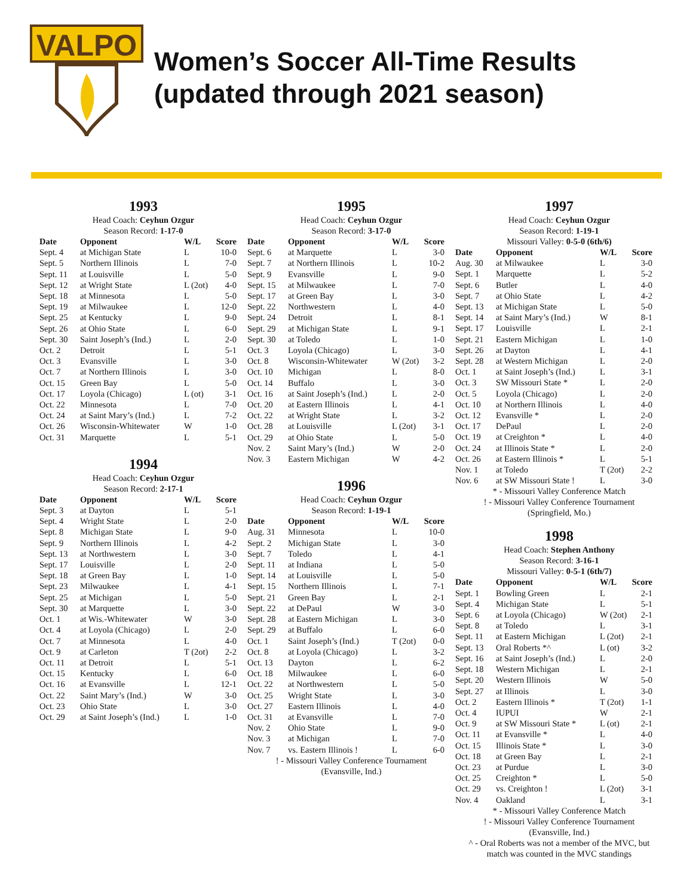VALPO
Women’s Soccer All-Time Results
(updated through 2021 season)
1993
Head Coach: Ceyhun Ozgur
Season Record: 1-17-0
| Date | Opponent | W/L | Score |
| --- | --- | --- | --- |
| Sept. 4 | at Michigan State | L | 10-0 |
| Sept. 5 | Northern Illinois | L | 7-0 |
| Sept. 11 | at Louisville | L | 5-0 |
| Sept. 12 | at Wright State | L (2ot) | 4-0 |
| Sept. 18 | at Minnesota | L | 5-0 |
| Sept. 19 | at Milwaukee | L | 12-0 |
| Sept. 25 | at Kentucky | L | 9-0 |
| Sept. 26 | at Ohio State | L | 6-0 |
| Sept. 30 | Saint Joseph’s (Ind.) | L | 2-0 |
| Oct. 2 | Detroit | L | 5-1 |
| Oct. 3 | Evansville | L | 3-0 |
| Oct. 7 | at Northern Illinois | L | 3-0 |
| Oct. 15 | Green Bay | L | 5-0 |
| Oct. 17 | Loyola (Chicago) | L (ot) | 3-1 |
| Oct. 22 | Minnesota | L | 7-0 |
| Oct. 24 | at Saint Mary’s (Ind.) | L | 7-2 |
| Oct. 26 | Wisconsin-Whitewater | W | 1-0 |
| Oct. 31 | Marquette | L | 5-1 |
1994
Head Coach: Ceyhun Ozgur
Season Record: 2-17-1
| Date | Opponent | W/L | Score |
| --- | --- | --- | --- |
| Sept. 3 | at Dayton | L | 5-1 |
| Sept. 4 | Wright State | L | 2-0 |
| Sept. 8 | Michigan State | L | 9-0 |
| Sept. 9 | Northern Illinois | L | 4-2 |
| Sept. 13 | at Northwestern | L | 3-0 |
| Sept. 17 | Louisville | L | 2-0 |
| Sept. 18 | at Green Bay | L | 1-0 |
| Sept. 23 | Milwaukee | L | 4-1 |
| Sept. 25 | at Michigan | L | 5-0 |
| Sept. 30 | at Marquette | L | 3-0 |
| Oct. 1 | at Wis.-Whitewater | W | 3-0 |
| Oct. 4 | at Loyola (Chicago) | L | 2-0 |
| Oct. 7 | at Minnesota | L | 4-0 |
| Oct. 9 | at Carleton | T (2ot) | 2-2 |
| Oct. 11 | at Detroit | L | 5-1 |
| Oct. 15 | Kentucky | L | 6-0 |
| Oct. 16 | at Evansville | L | 12-1 |
| Oct. 22 | Saint Mary’s (Ind.) | W | 3-0 |
| Oct. 23 | Ohio State | L | 3-0 |
| Oct. 29 | at Saint Joseph’s (Ind.) | L | 1-0 |
1995
Head Coach: Ceyhun Ozgur
Season Record: 3-17-0
| Date | Opponent | W/L | Score |
| --- | --- | --- | --- |
| Sept. 6 | at Marquette | L | 3-0 |
| Sept. 7 | at Northern Illinois | L | 10-2 |
| Sept. 9 | Evansville | L | 9-0 |
| Sept. 15 | at Milwaukee | L | 7-0 |
| Sept. 17 | at Green Bay | L | 3-0 |
| Sept. 22 | Northwestern | L | 4-0 |
| Sept. 24 | Detroit | L | 8-1 |
| Sept. 29 | at Michigan State | L | 9-1 |
| Sept. 30 | at Toledo | L | 1-0 |
| Oct. 3 | Loyola (Chicago) | L | 3-0 |
| Oct. 8 | Wisconsin-Whitewater | W (2ot) | 3-2 |
| Oct. 10 | Michigan | L | 8-0 |
| Oct. 14 | Buffalo | L | 3-0 |
| Oct. 16 | at Saint Joseph’s (Ind.) | L | 2-0 |
| Oct. 20 | at Eastern Illinois | L | 4-1 |
| Oct. 22 | at Wright State | L | 3-2 |
| Oct. 28 | at Louisville | L (2ot) | 3-1 |
| Oct. 29 | at Ohio State | L | 5-0 |
| Nov. 2 | Saint Mary’s (Ind.) | W | 2-0 |
| Nov. 3 | Eastern Michigan | W | 4-2 |
1996
Head Coach: Ceyhun Ozgur
Season Record: 1-19-1
| Date | Opponent | W/L | Score |
| --- | --- | --- | --- |
| Aug. 31 | Minnesota | L | 10-0 |
| Sept. 2 | Michigan State | L | 3-0 |
| Sept. 7 | Toledo | L | 4-1 |
| Sept. 11 | at Indiana | L | 5-0 |
| Sept. 14 | at Louisville | L | 5-0 |
| Sept. 15 | Northern Illinois | L | 7-1 |
| Sept. 21 | Green Bay | L | 2-1 |
| Sept. 22 | at DePaul | W | 3-0 |
| Sept. 28 | at Eastern Michigan | L | 3-0 |
| Sept. 29 | at Buffalo | L | 6-0 |
| Oct. 1 | Saint Joseph’s (Ind.) | T (2ot) | 0-0 |
| Oct. 8 | at Loyola (Chicago) | L | 3-2 |
| Oct. 13 | Dayton | L | 6-2 |
| Oct. 18 | Milwaukee | L | 6-0 |
| Oct. 22 | at Northwestern | L | 5-0 |
| Oct. 25 | Wright State | L | 3-0 |
| Oct. 27 | Eastern Illinois | L | 4-0 |
| Oct. 31 | at Evansville | L | 7-0 |
| Nov. 2 | Ohio State | L | 9-0 |
| Nov. 3 | at Michigan | L | 7-0 |
| Nov. 7 | vs. Eastern Illinois ! | L | 6-0 |
! - Missouri Valley Conference Tournament
(Evansville, Ind.)
1997
Head Coach: Ceyhun Ozgur
Season Record: 1-19-1
Missouri Valley: 0-5-0 (6th/6)
| Date | Opponent | W/L | Score |
| --- | --- | --- | --- |
| Aug. 30 | at Milwaukee | L | 3-0 |
| Sept. 1 | Marquette | L | 5-2 |
| Sept. 6 | Butler | L | 4-0 |
| Sept. 7 | at Ohio State | L | 4-2 |
| Sept. 13 | at Michigan State | L | 5-0 |
| Sept. 14 | at Saint Mary’s (Ind.) | W | 8-1 |
| Sept. 17 | Louisville | L | 2-1 |
| Sept. 21 | Eastern Michigan | L | 1-0 |
| Sept. 26 | at Dayton | L | 4-1 |
| Sept. 28 | at Western Michigan | L | 2-0 |
| Oct. 1 | at Saint Joseph’s (Ind.) | L | 3-1 |
| Oct. 3 | SW Missouri State * | L | 2-0 |
| Oct. 5 | Loyola (Chicago) | L | 2-0 |
| Oct. 10 | at Northern Illinois | L | 4-0 |
| Oct. 12 | Evansville * | L | 2-0 |
| Oct. 17 | DePaul | L | 2-0 |
| Oct. 19 | at Creighton * | L | 4-0 |
| Oct. 24 | at Illinois State * | L | 2-0 |
| Oct. 26 | at Eastern Illinois * | L | 5-1 |
| Nov. 1 | at Toledo | T (2ot) | 2-2 |
| Nov. 6 | at SW Missouri State ! | L | 3-0 |
* - Missouri Valley Conference Match
! - Missouri Valley Conference Tournament
(Springfield, Mo.)
1998
Head Coach: Stephen Anthony
Season Record: 3-16-1
Missouri Valley: 0-5-1 (6th/7)
| Date | Opponent | W/L | Score |
| --- | --- | --- | --- |
| Sept. 1 | Bowling Green | L | 2-1 |
| Sept. 4 | Michigan State | L | 5-1 |
| Sept. 6 | at Loyola (Chicago) | W (2ot) | 2-1 |
| Sept. 8 | at Toledo | L | 3-1 |
| Sept. 11 | at Eastern Michigan | L (2ot) | 2-1 |
| Sept. 13 | Oral Roberts *^ | L (ot) | 3-2 |
| Sept. 16 | at Saint Joseph’s (Ind.) | L | 2-0 |
| Sept. 18 | Western Michigan | L | 2-1 |
| Sept. 20 | Western Illinois | W | 5-0 |
| Sept. 27 | at Illinois | L | 3-0 |
| Oct. 2 | Eastern Illinois * | T (2ot) | 1-1 |
| Oct. 4 | IUPUI | W | 2-1 |
| Oct. 9 | at SW Missouri State * | L (ot) | 2-1 |
| Oct. 11 | at Evansville * | L | 4-0 |
| Oct. 15 | Illinois State * | L | 3-0 |
| Oct. 18 | at Green Bay | L | 2-1 |
| Oct. 23 | at Purdue | L | 3-0 |
| Oct. 25 | Creighton * | L | 5-0 |
| Oct. 29 | vs. Creighton ! | L (2ot) | 3-1 |
| Nov. 4 | Oakland | L | 3-1 |
* - Missouri Valley Conference Match
! - Missouri Valley Conference Tournament
(Evansville, Ind.)
^ - Oral Roberts was not a member of the MVC, but
match was counted in the MVC standings